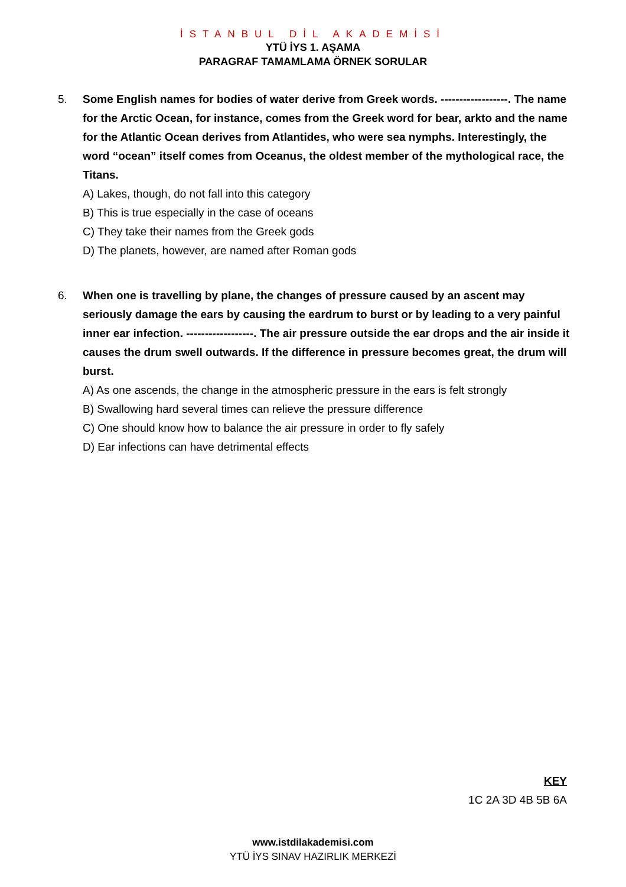İSTANBUL DİL AKADEMİSİ
YTÜ İYS 1. AŞAMA
PARAGRAF TAMAMLAMA ÖRNEK SORULAR
5. Some English names for bodies of water derive from Greek words. ------------------. The name for the Arctic Ocean, for instance, comes from the Greek word for bear, arkto and the name for the Atlantic Ocean derives from Atlantides, who were sea nymphs. Interestingly, the word “ocean” itself comes from Oceanus, the oldest member of the mythological race, the Titans.
A) Lakes, though, do not fall into this category
B) This is true especially in the case of oceans
C) They take their names from the Greek gods
D) The planets, however, are named after Roman gods
6. When one is travelling by plane, the changes of pressure caused by an ascent may seriously damage the ears by causing the eardrum to burst or by leading to a very painful inner ear infection. ------------------. The air pressure outside the ear drops and the air inside it causes the drum swell outwards. If the difference in pressure becomes great, the drum will burst.
A) As one ascends, the change in the atmospheric pressure in the ears is felt strongly
B) Swallowing hard several times can relieve the pressure difference
C) One should know how to balance the air pressure in order to fly safely
D) Ear infections can have detrimental effects
KEY
1C 2A 3D 4B 5B 6A
www.istdilakademisi.com
YTÜ İYS SINAV HAZIRLIK MERKEZİ